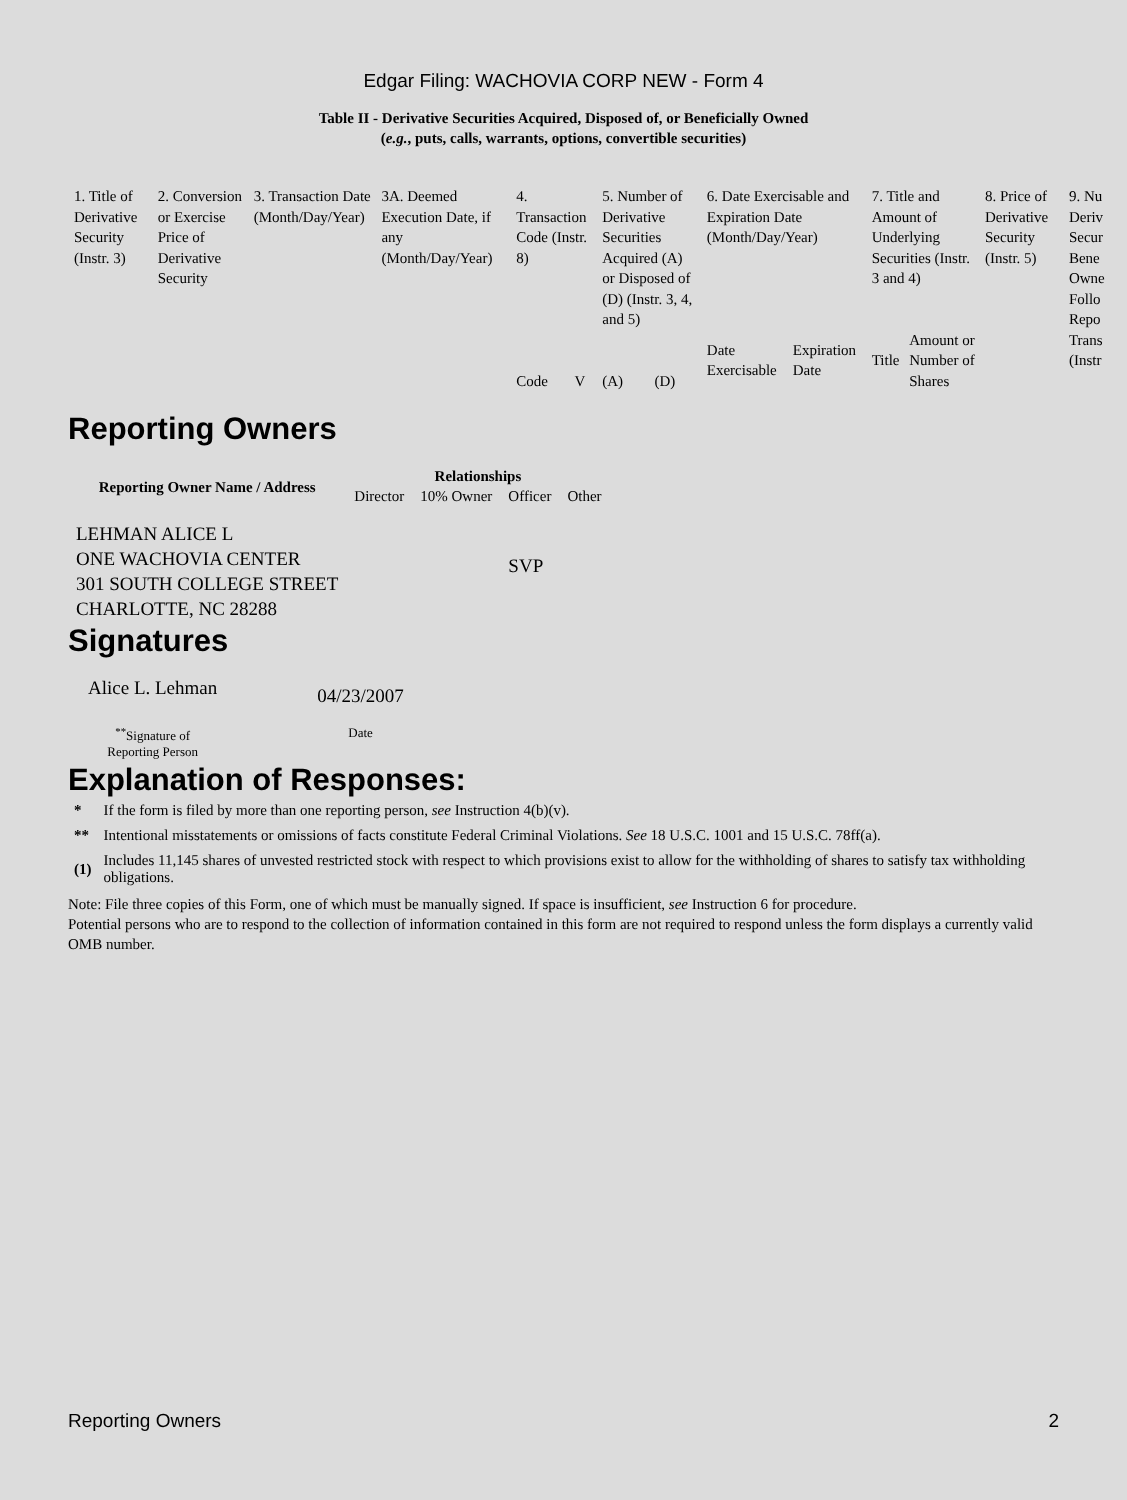Edgar Filing: WACHOVIA CORP NEW - Form 4
Table II - Derivative Securities Acquired, Disposed of, or Beneficially Owned
(e.g., puts, calls, warrants, options, convertible securities)
| 1. Title of Derivative Security (Instr. 3) | 2. Conversion or Exercise Price of Derivative Security | 3. Transaction Date (Month/Day/Year) | 3A. Deemed Execution Date, if any (Month/Day/Year) | 4. Transaction Code (Instr. 8) | | 5. Number of Derivative Securities Acquired (A) or Disposed of (D) (Instr. 3, 4, and 5) | | 6. Date Exercisable and Expiration Date (Month/Day/Year) | | 7. Title and Amount of Underlying Securities (Instr. 3 and 4) | | 8. Price of Derivative Security (Instr. 5) | 9. Nu Deriv Secur Bene Owne Follo Repo Trans (Instr |
| | | | | Code | V | (A) | (D) | Date Exercisable | Expiration Date | Title | Amount or Number of Shares | | |
Reporting Owners
| Reporting Owner Name / Address | Relationships | | | |
| --- | --- | --- | --- | --- |
| | Director | 10% Owner | Officer | Other |
| LEHMAN ALICE L ONE WACHOVIA CENTER 301 SOUTH COLLEGE STREET CHARLOTTE, NC 28288 | | | SVP | |
Signatures
| Alice L. Lehman | 04/23/2007 |
| <sup>**</sup> Signature of Reporting Person | Date |
Explanation of Responses:
| * | If the form is filed by more than one reporting person, see Instruction 4(b)(v). |
| ** | Intentional misstatements or omissions of facts constitute Federal Criminal Violations. See 18 U.S.C. 1001 and 15 U.S.C. 78ff(a). |
| (1) | Includes 11,145 shares of unvested restricted stock with respect to which provisions exist to allow for the withholding of shares to satisfy tax withholding obligations. |
Note: File three copies of this Form, one of which must be manually signed. If space is insufficient, see Instruction 6 for procedure.
Potential persons who are to respond to the collection of information contained in this form are not required to respond unless the form displays a currently valid OMB number.
Reporting Owners 2